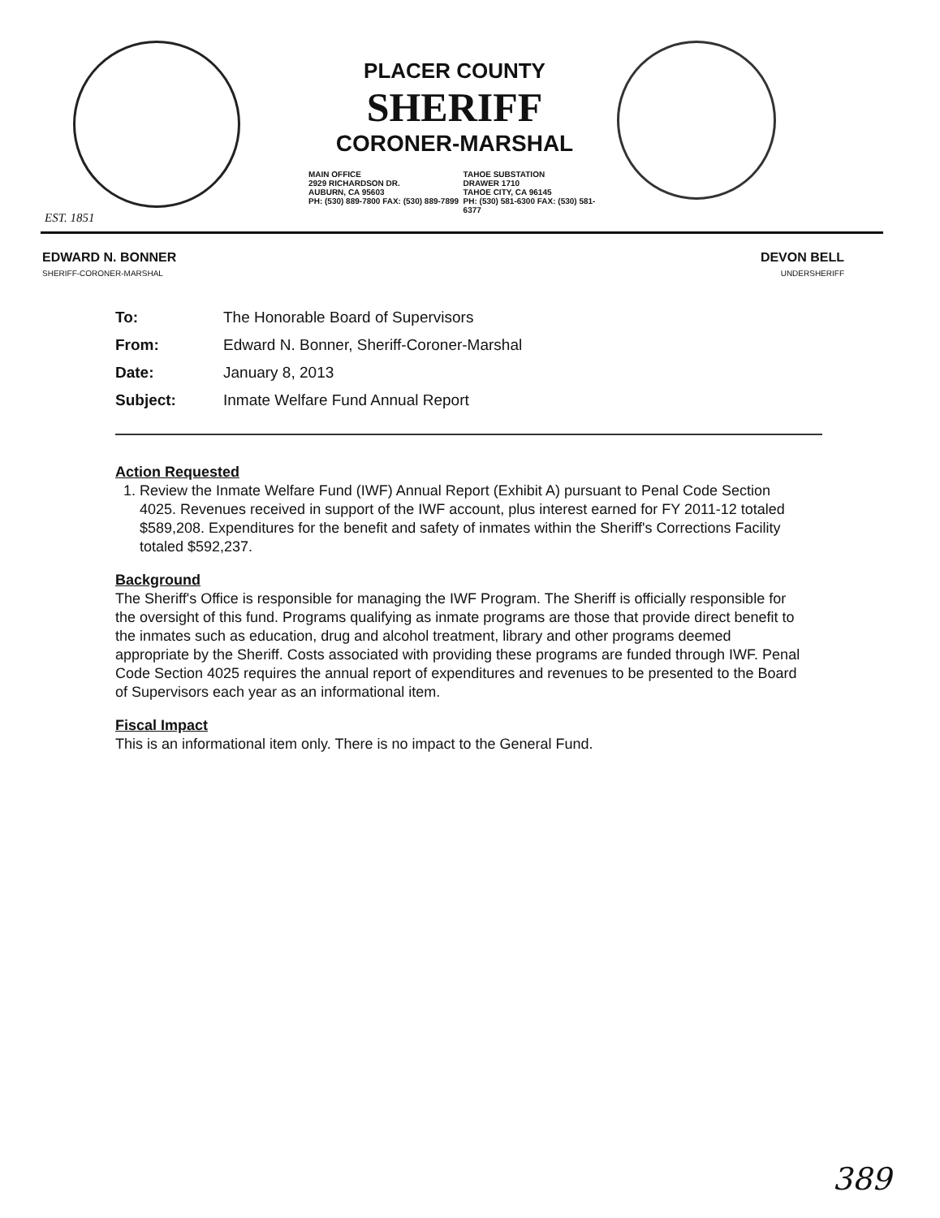EST. 1851
PLACER COUNTY
SHERIFF
CORONER-MARSHAL
MAIN OFFICE
2929 RICHARDSON DR.
AUBURN, CA 95603
PH: (530) 889-7800 FAX: (530) 889-7899
TAHOE SUBSTATION
DRAWER 1710
TAHOE CITY, CA 96145
PH: (530) 581-6300 FAX: (530) 581-6377
EDWARD N. BONNER
SHERIFF-CORONER-MARSHAL
DEVON BELL
UNDERSHERIFF
| To: | The Honorable Board of Supervisors |
| From: | Edward N. Bonner, Sheriff-Coroner-Marshal |
| Date: | January 8, 2013 |
| Subject: | Inmate Welfare Fund Annual Report |
Action Requested
1. Review the Inmate Welfare Fund (IWF) Annual Report (Exhibit A) pursuant to Penal Code Section 4025. Revenues received in support of the IWF account, plus interest earned for FY 2011-12 totaled $589,208. Expenditures for the benefit and safety of inmates within the Sheriff's Corrections Facility totaled $592,237.
Background
The Sheriff's Office is responsible for managing the IWF Program. The Sheriff is officially responsible for the oversight of this fund. Programs qualifying as inmate programs are those that provide direct benefit to the inmates such as education, drug and alcohol treatment, library and other programs deemed appropriate by the Sheriff. Costs associated with providing these programs are funded through IWF. Penal Code Section 4025 requires the annual report of expenditures and revenues to be presented to the Board of Supervisors each year as an informational item.
Fiscal Impact
This is an informational item only. There is no impact to the General Fund.
389